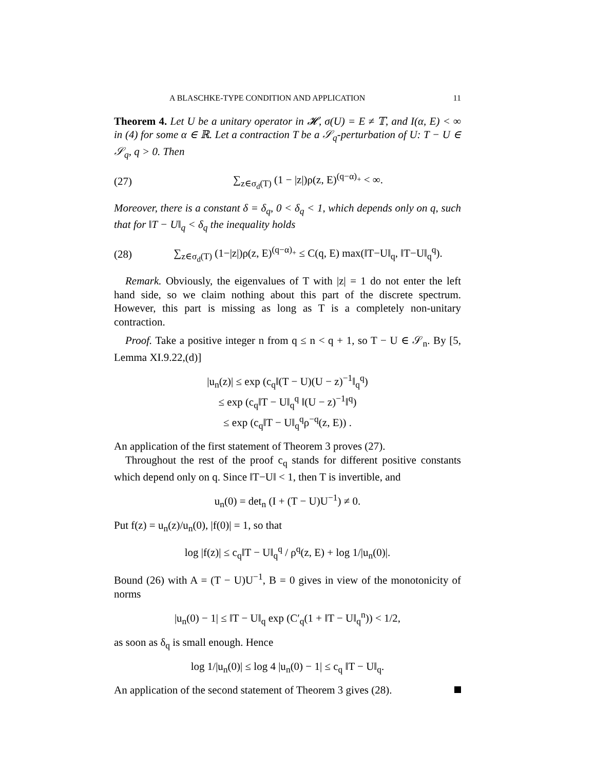A BLASCHKE-TYPE CONDITION AND APPLICATION 11
Theorem 4. Let U be a unitary operator in 𝓗, σ(U) = E ≠ 𝕋, and I(α, E) < ∞ in (4) for some α ∈ ℝ. Let a contraction T be a 𝒮<sub>q</sub>-perturbation of U: T − U ∈ 𝒮<sub>q</sub>, q > 0. Then
(27) ∑<sub>z∈σ<sub>d</sub>(T)</sub> (1 − |z|)ρ(z, E)<sup>(q−α)<sub>+</sub></sup> < ∞.
Moreover, there is a constant δ = δ<sub>q</sub>, 0 < δ<sub>q</sub> < 1, which depends only on q, such that for ‖T − U‖<sub>q</sub> < δ<sub>q</sub> the inequality holds
(28) ∑<sub>z∈σ<sub>d</sub>(T)</sub> (1−|z|)ρ(z, E)<sup>(q−α)<sub>+</sub></sup> ≤ C(q, E) max(‖T−U‖<sub>q</sub>, ‖T−U‖<sub>q</sub><sup>q</sup>).
Remark. Obviously, the eigenvalues of T with |z| = 1 do not enter the left hand side, so we claim nothing about this part of the discrete spectrum. However, this part is missing as long as T is a completely non-unitary contraction.
Proof. Take a positive integer n from q ≤ n < q + 1, so T − U ∈ 𝒮<sub>n</sub>. By [5, Lemma XI.9.22,(d)]
|u<sub>n</sub>(z)| ≤ exp (c<sub>q</sub>‖(T − U)(U − z)<sup>−1</sup>‖<sub>q</sub><sup>q</sup>)
≤ exp (c<sub>q</sub>‖T − U‖<sub>q</sub><sup>q</sup> ‖(U − z)<sup>−1</sup>‖<sup>q</sup>)
≤ exp (c<sub>q</sub>‖T − U‖<sub>q</sub><sup>q</sup>ρ<sup>−q</sup>(z, E)) .
An application of the first statement of Theorem 3 proves (27).
Throughout the rest of the proof c<sub>q</sub> stands for different positive constants which depend only on q. Since ‖T−U‖ < 1, then T is invertible, and
u<sub>n</sub>(0) = det<sub>n</sub> (I + (T − U)U<sup>−1</sup>) ≠ 0.
Put f(z) = u<sub>n</sub>(z)/u<sub>n</sub>(0), |f(0)| = 1, so that
log |f(z)| ≤ c<sub>q</sub>‖T − U‖<sub>q</sub><sup>q</sup> / ρ<sup>q</sup>(z, E) + log 1/|u<sub>n</sub>(0)|.
Bound (26) with A = (T − U)U<sup>−1</sup>, B = 0 gives in view of the monotonicity of norms
|u<sub>n</sub>(0) − 1| ≤ ‖T − U‖<sub>q</sub> exp (C′<sub>q</sub>(1 + ‖T − U‖<sub>q</sub><sup>n</sup>)) < 1/2,
as soon as δ<sub>q</sub> is small enough. Hence
log 1/|u<sub>n</sub>(0)| ≤ log 4 |u<sub>n</sub>(0) − 1| ≤ c<sub>q</sub> ‖T − U‖<sub>q</sub>.
An application of the second statement of Theorem 3 gives (28).